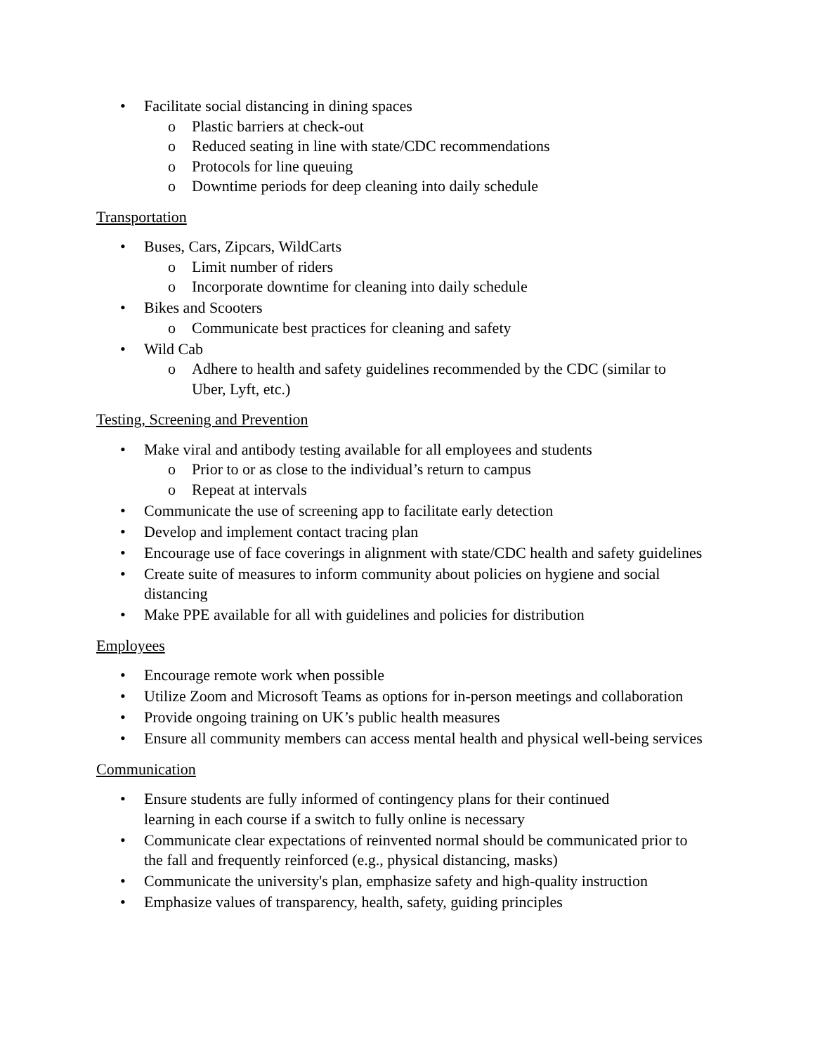• Facilitate social distancing in dining spaces
o Plastic barriers at check-out
o Reduced seating in line with state/CDC recommendations
o Protocols for line queuing
o Downtime periods for deep cleaning into daily schedule
Transportation
• Buses, Cars, Zipcars, WildCarts
o Limit number of riders
o Incorporate downtime for cleaning into daily schedule
• Bikes and Scooters
o Communicate best practices for cleaning and safety
• Wild Cab
o Adhere to health and safety guidelines recommended by the CDC (similar to Uber, Lyft, etc.)
Testing, Screening and Prevention
• Make viral and antibody testing available for all employees and students
o Prior to or as close to the individual’s return to campus
o Repeat at intervals
• Communicate the use of screening app to facilitate early detection
• Develop and implement contact tracing plan
• Encourage use of face coverings in alignment with state/CDC health and safety guidelines
• Create suite of measures to inform community about policies on hygiene and social distancing
• Make PPE available for all with guidelines and policies for distribution
Employees
• Encourage remote work when possible
• Utilize Zoom and Microsoft Teams as options for in-person meetings and collaboration
• Provide ongoing training on UK’s public health measures
• Ensure all community members can access mental health and physical well-being services
Communication
• Ensure students are fully informed of contingency plans for their continued learning in each course if a switch to fully online is necessary
• Communicate clear expectations of reinvented normal should be communicated prior to the fall and frequently reinforced (e.g., physical distancing, masks)
• Communicate the university's plan, emphasize safety and high-quality instruction
• Emphasize values of transparency, health, safety, guiding principles